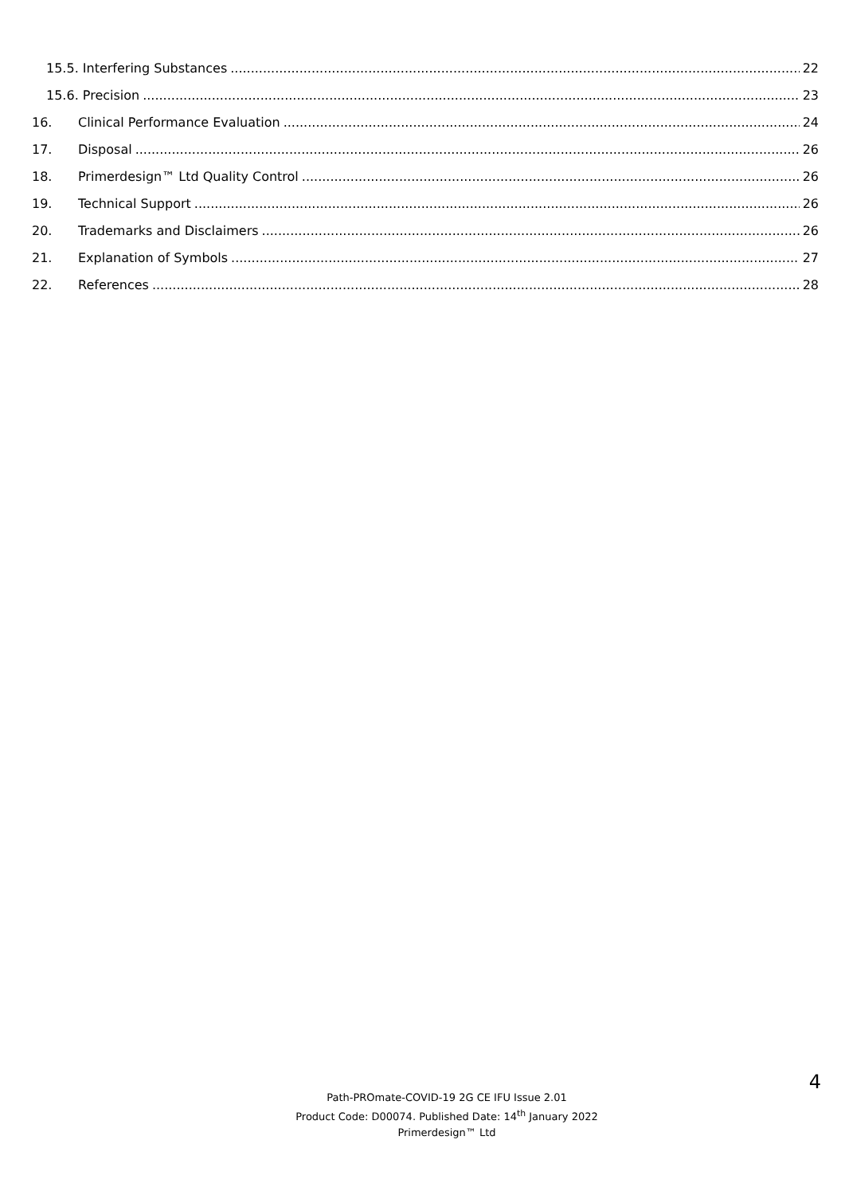15.5. Interfering Substances 22
15.6. Precision 23
16. Clinical Performance Evaluation 24
17. Disposal 26
18. Primerdesign™ Ltd Quality Control 26
19. Technical Support 26
20. Trademarks and Disclaimers 26
21. Explanation of Symbols 27
22. References 28
4
Path-PROmate-COVID-19 2G CE IFU Issue 2.01
Product Code: D00074. Published Date: 14<sup>th</sup> January 2022
Primerdesign™ Ltd